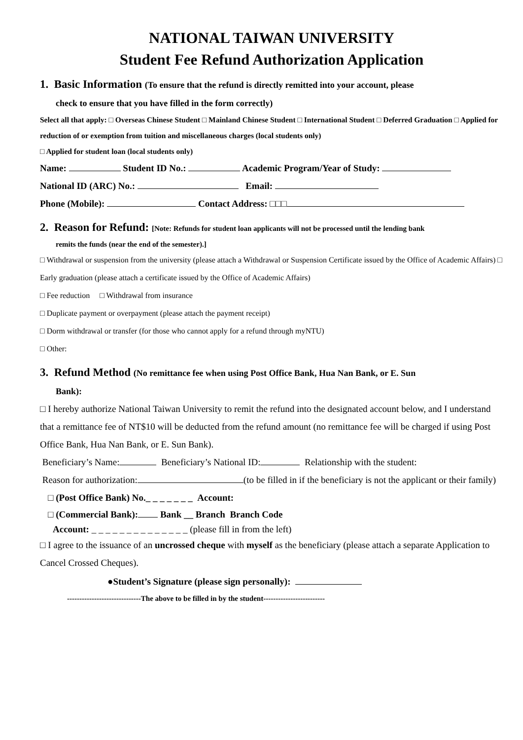NATIONAL TAIWAN UNIVERSITY
Student Fee Refund Authorization Application
1. Basic Information (To ensure that the refund is directly remitted into your account, please
check to ensure that you have filled in the form correctly)
Select all that apply: □ Overseas Chinese Student □ Mainland Chinese Student □ International Student □ Deferred Graduation □ Applied for reduction of or exemption from tuition and miscellaneous charges (local students only)
□ Applied for student loan (local students only)
Name: Student ID No.: Academic Program/Year of Study:
National ID (ARC) No.: Email:
Phone (Mobile): Contact Address: □□□
2. Reason for Refund: [Note: Refunds for student loan applicants will not be processed until the lending bank
remits the funds (near the end of the semester).]
□ Withdrawal or suspension from the university (please attach a Withdrawal or Suspension Certificate issued by the Office of Academic Affairs) □ Early graduation (please attach a certificate issued by the Office of Academic Affairs)
□ Fee reduction □ Withdrawal from insurance
□ Duplicate payment or overpayment (please attach the payment receipt)
□ Dorm withdrawal or transfer (for those who cannot apply for a refund through myNTU)
□ Other:
3. Refund Method (No remittance fee when using Post Office Bank, Hua Nan Bank, or E. Sun
Bank):
□ I hereby authorize National Taiwan University to remit the refund into the designated account below, and I understand that a remittance fee of NT$10 will be deducted from the refund amount (no remittance fee will be charged if using Post Office Bank, Hua Nan Bank, or E. Sun Bank).
Beneficiary’s Name: Beneficiary’s National ID: Relationship with the student:
Reason for authorization: (to be filled in if the beneficiary is not the applicant or their family)
□ (Post Office Bank) No._ _ _ _ _ _ _ Account:
□ (Commercial Bank): Bank __ Branch Branch Code
Account: _ _ _ _ _ _ _ _ _ _ _ _ _ _ (please fill in from the left)
□ I agree to the issuance of an uncrossed cheque with myself as the beneficiary (please attach a separate Application to Cancel Crossed Cheques).
●Student’s Signature (please sign personally):
------------------------------The above to be filled in by the student-------------------------